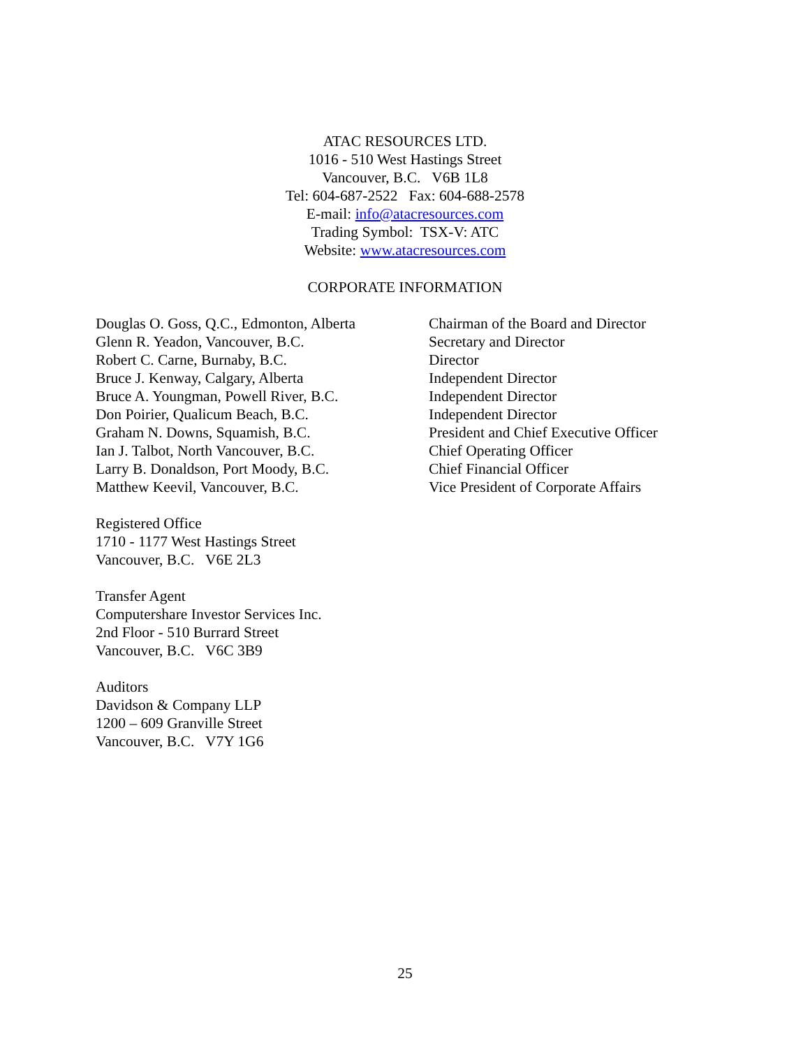ATAC RESOURCES LTD.
1016 - 510 West Hastings Street
Vancouver, B.C. V6B 1L8
Tel: 604-687-2522 Fax: 604-688-2578
E-mail: info@atacresources.com
Trading Symbol: TSX-V: ATC
Website: www.atacresources.com
CORPORATE INFORMATION
| Douglas O. Goss, Q.C., Edmonton, Alberta | Chairman of the Board and Director |
| Glenn R. Yeadon, Vancouver, B.C. | Secretary and Director |
| Robert C. Carne, Burnaby, B.C. | Director |
| Bruce J. Kenway, Calgary, Alberta | Independent Director |
| Bruce A. Youngman, Powell River, B.C. | Independent Director |
| Don Poirier, Qualicum Beach, B.C. | Independent Director |
| Graham N. Downs, Squamish, B.C. | President and Chief Executive Officer |
| Ian J. Talbot, North Vancouver, B.C. | Chief Operating Officer |
| Larry B. Donaldson, Port Moody, B.C. | Chief Financial Officer |
| Matthew Keevil, Vancouver, B.C. | Vice President of Corporate Affairs |
Registered Office
1710 - 1177 West Hastings Street
Vancouver, B.C. V6E 2L3
Transfer Agent
Computershare Investor Services Inc.
2nd Floor - 510 Burrard Street
Vancouver, B.C. V6C 3B9
Auditors
Davidson & Company LLP
1200 – 609 Granville Street
Vancouver, B.C. V7Y 1G6
25